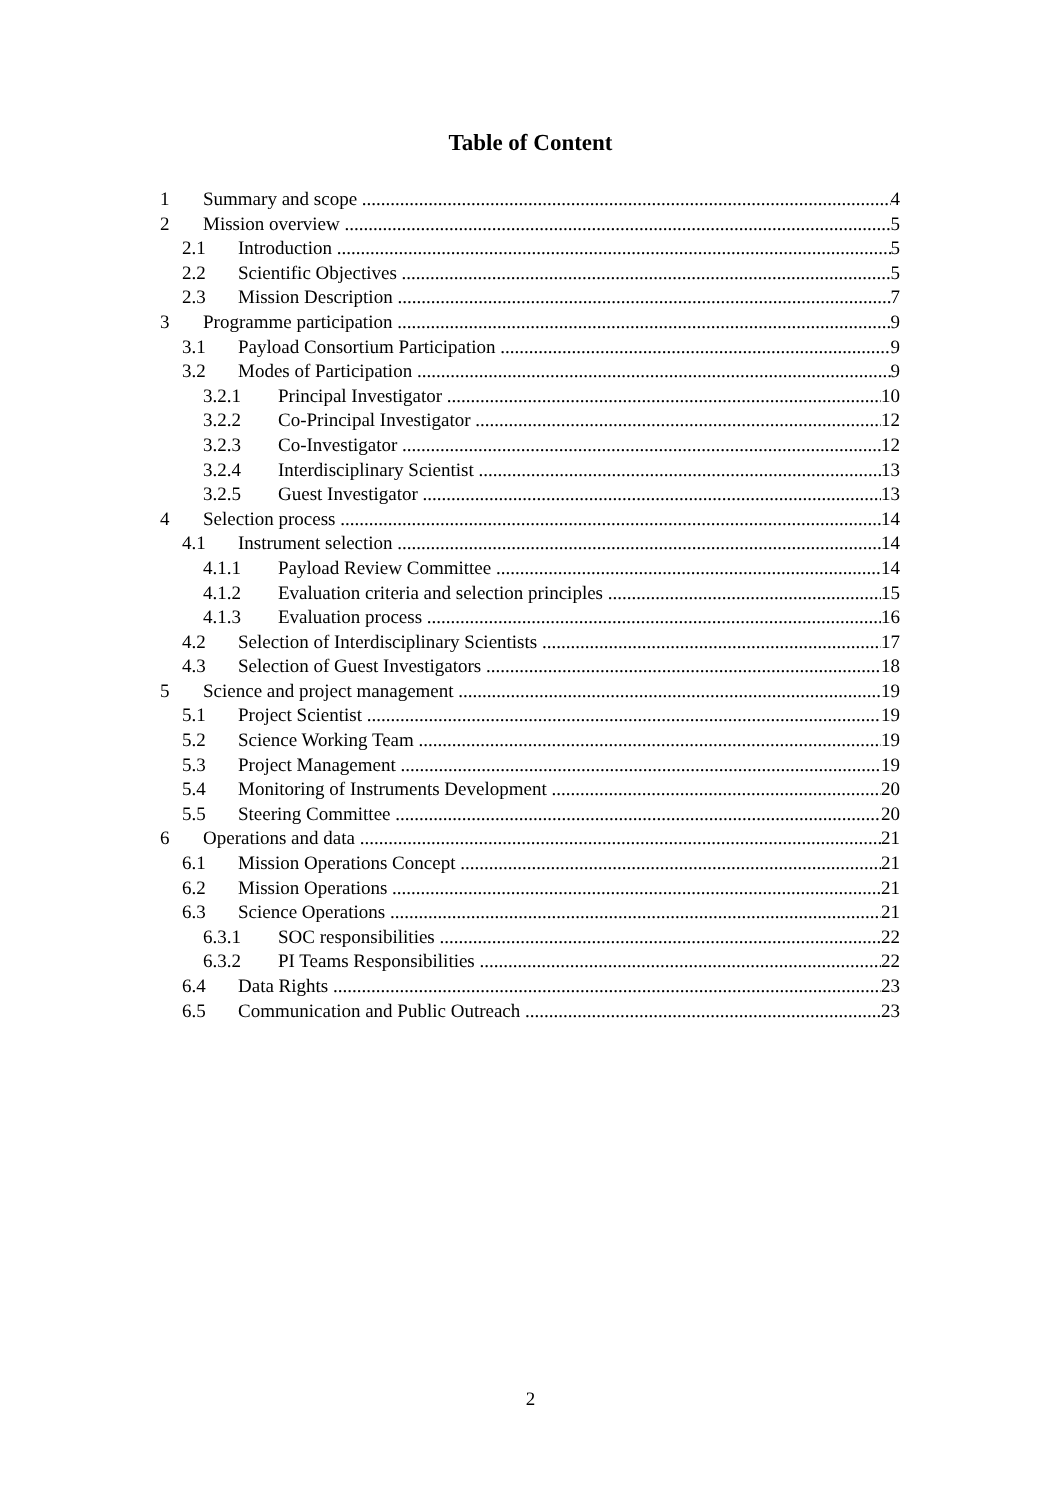Table of Content
1 Summary and scope 4
2 Mission overview 5
2.1 Introduction 5
2.2 Scientific Objectives 5
2.3 Mission Description 7
3 Programme participation 9
3.1 Payload Consortium Participation 9
3.2 Modes of Participation 9
3.2.1 Principal Investigator 10
3.2.2 Co-Principal Investigator 12
3.2.3 Co-Investigator 12
3.2.4 Interdisciplinary Scientist 13
3.2.5 Guest Investigator 13
4 Selection process 14
4.1 Instrument selection 14
4.1.1 Payload Review Committee 14
4.1.2 Evaluation criteria and selection principles 15
4.1.3 Evaluation process 16
4.2 Selection of Interdisciplinary Scientists 17
4.3 Selection of Guest Investigators 18
5 Science and project management 19
5.1 Project Scientist 19
5.2 Science Working Team 19
5.3 Project Management 19
5.4 Monitoring of Instruments Development 20
5.5 Steering Committee 20
6 Operations and data 21
6.1 Mission Operations Concept 21
6.2 Mission Operations 21
6.3 Science Operations 21
6.3.1 SOC responsibilities 22
6.3.2 PI Teams Responsibilities 22
6.4 Data Rights 23
6.5 Communication and Public Outreach 23
2